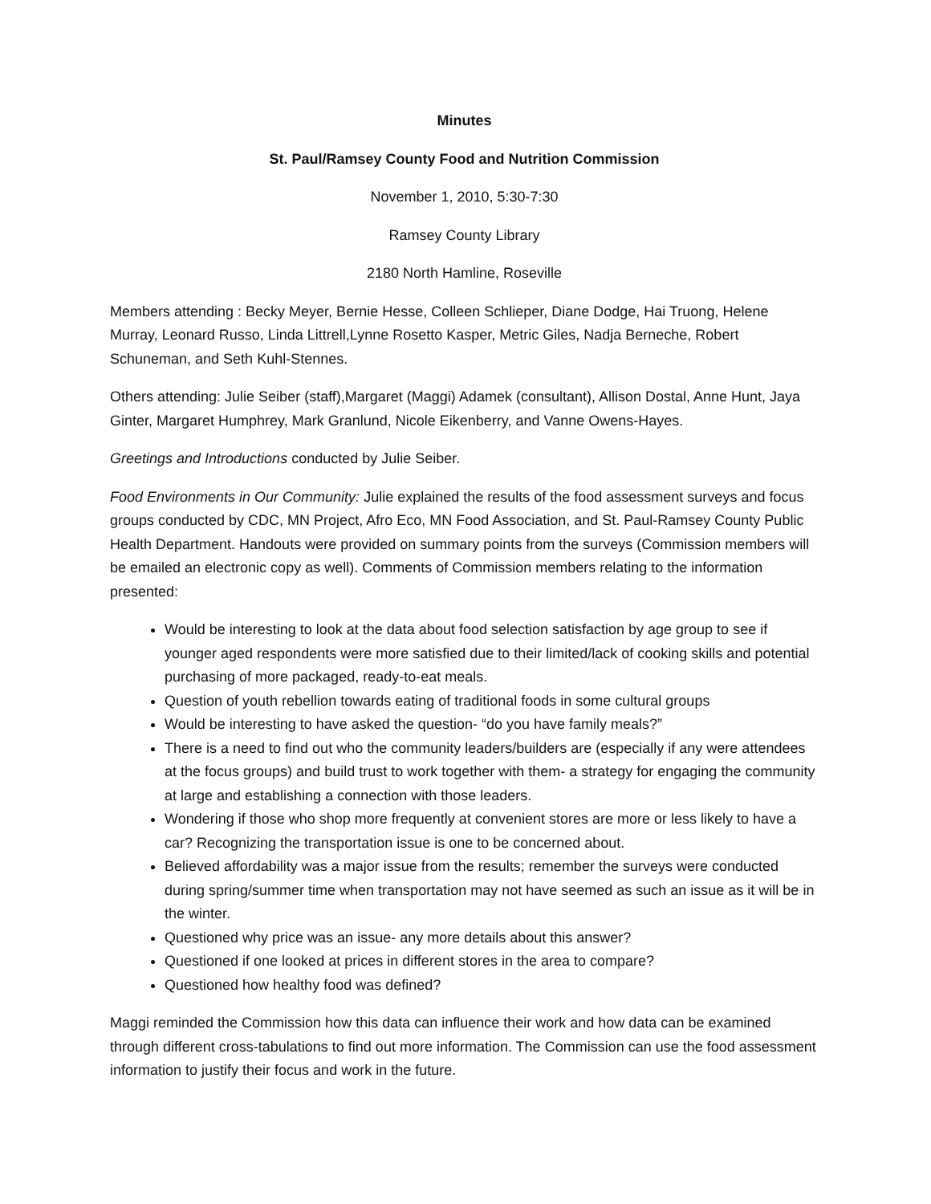Minutes
St. Paul/Ramsey County Food and Nutrition Commission
November 1, 2010, 5:30-7:30
Ramsey County Library
2180 North Hamline, Roseville
Members attending : Becky Meyer, Bernie Hesse, Colleen Schlieper, Diane Dodge, Hai Truong, Helene Murray, Leonard Russo, Linda Littrell,Lynne Rosetto Kasper, Metric Giles, Nadja Berneche, Robert Schuneman, and Seth Kuhl-Stennes.
Others attending: Julie Seiber (staff),Margaret (Maggi) Adamek (consultant), Allison Dostal, Anne Hunt, Jaya Ginter, Margaret Humphrey, Mark Granlund, Nicole Eikenberry, and Vanne Owens-Hayes.
Greetings and Introductions conducted by Julie Seiber.
Food Environments in Our Community: Julie explained the results of the food assessment surveys and focus groups conducted by CDC, MN Project, Afro Eco, MN Food Association, and St. Paul-Ramsey County Public Health Department. Handouts were provided on summary points from the surveys (Commission members will be emailed an electronic copy as well). Comments of Commission members relating to the information presented:
Would be interesting to look at the data about food selection satisfaction by age group to see if younger aged respondents were more satisfied due to their limited/lack of cooking skills and potential purchasing of more packaged, ready-to-eat meals.
Question of youth rebellion towards eating of traditional foods in some cultural groups
Would be interesting to have asked the question- “do you have family meals?”
There is a need to find out who the community leaders/builders are (especially if any were attendees at the focus groups) and build trust to work together with them- a strategy for engaging the community at large and establishing a connection with those leaders.
Wondering if those who shop more frequently at convenient stores are more or less likely to have a car? Recognizing the transportation issue is one to be concerned about.
Believed affordability was a major issue from the results; remember the surveys were conducted during spring/summer time when transportation may not have seemed as such an issue as it will be in the winter.
Questioned why price was an issue- any more details about this answer?
Questioned if one looked at prices in different stores in the area to compare?
Questioned how healthy food was defined?
Maggi reminded the Commission how this data can influence their work and how data can be examined through different cross-tabulations to find out more information. The Commission can use the food assessment information to justify their focus and work in the future.